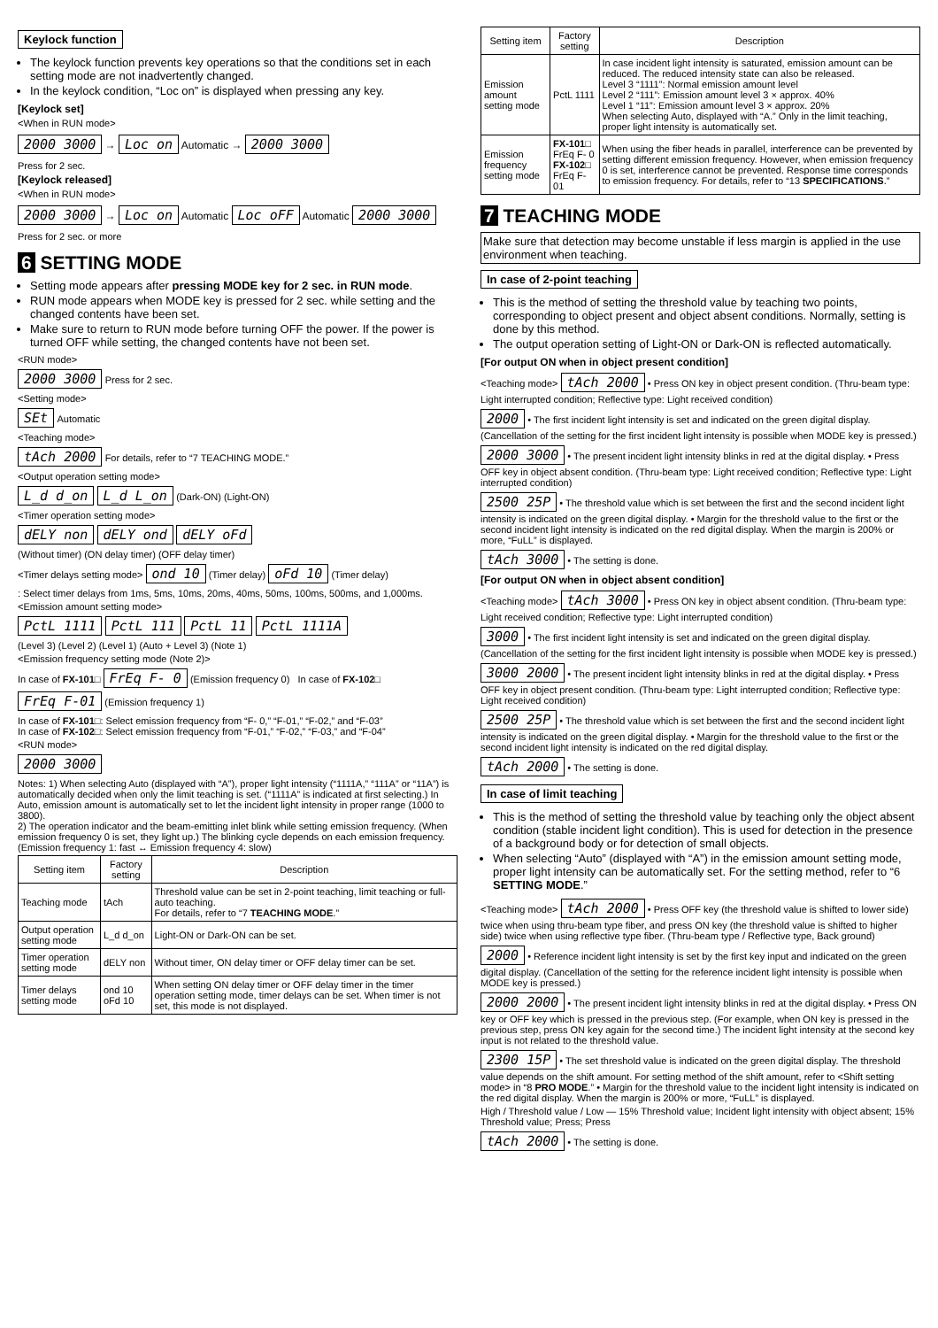Keylock function
The keylock function prevents key operations so that the conditions set in each setting mode are not inadvertently changed.
In the keylock condition, “Loc on” is displayed when pressing any key.
[Keylock set]
<When in RUN mode>
2000 3000 → Loc on Automatic → 2000 3000
Press for 2 sec.
[Keylock released]
<When in RUN mode>
2000 3000 → Loc on Automatic Loc oFF Automatic 2000 3000
Press for 2 sec. or more
6 SETTING MODE
Setting mode appears after pressing MODE key for 2 sec. in RUN mode.
RUN mode appears when MODE key is pressed for 2 sec. while setting and the changed contents have been set.
Make sure to return to RUN mode before turning OFF the power. If the power is turned OFF while setting, the changed contents have not been set.
<RUN mode>
2000 3000 Press for 2 sec.
<Setting mode>
SEt Automatic
<Teaching mode>
tAch 2000 For details, refer to “7 TEACHING MODE.”
<Output operation setting mode>
L_d d_on L_d L_on (Dark-ON) (Light-ON)
<Timer operation setting mode>
dELY non dELY ond dELY oFd
(Without timer) (ON delay timer) (OFF delay timer)
<Timer delays setting mode> ond 10 (Timer delay) oFd 10 (Timer delay)
: Select timer delays from 1ms, 5ms, 10ms, 20ms, 40ms, 50ms, 100ms, 500ms, and 1,000ms.
<Emission amount setting mode>
PctL 1111 PctL 111 PctL 11 PctL 1111A
(Level 3) (Level 2) (Level 1) (Auto + Level 3) (Note 1)
<Emission frequency setting mode (Note 2)>
In case of FX-101□ FrEq F- 0 (Emission frequency 0) In case of FX-102□ FrEq F-01 (Emission frequency 1)
In case of FX-101□: Select emission frequency from “F- 0,” “F-01,” “F-02,” and “F-03”
In case of FX-102□: Select emission frequency from “F-01,” “F-02,” “F-03,” and “F-04”
<RUN mode>
2000 3000
Notes: 1) When selecting Auto (displayed with “A”), proper light intensity (“1111A,” “111A” or “11A”) is automatically decided when only the limit teaching is set. (“1111A” is indicated at first selecting.) In Auto, emission amount is automatically set to let the incident light intensity in proper range (1000 to 3800).
2) The operation indicator and the beam-emitting inlet blink while setting emission frequency. (When emission frequency 0 is set, they light up.) The blinking cycle depends on each emission frequency. (Emission frequency 1: fast ↔ Emission frequency 4: slow)
| Setting item | Factory setting | Description |
| --- | --- | --- |
| Teaching mode | tAch | Threshold value can be set in 2-point teaching, limit teaching or full-auto teaching. For details, refer to “7 TEACHING MODE .” |
| Output operation setting mode | L_d d_on | Light-ON or Dark-ON can be set. |
| Timer operation setting mode | dELY non | Without timer, ON delay timer or OFF delay timer can be set. |
| Timer delays setting mode | ond 10 oFd 10 | When setting ON delay timer or OFF delay timer in the timer operation setting mode, timer delays can be set. When timer is not set, this mode is not displayed. |
| Setting item | Factory setting | Description |
| --- | --- | --- |
| Emission amount setting mode | PctL 1111 | In case incident light intensity is saturated, emission amount can be reduced. The reduced intensity state can also be released. Level 3 “1111”: Normal emission amount level Level 2 “111”: Emission amount level 3 × approx. 40% Level 1 “11”: Emission amount level 3 × approx. 20% When selecting Auto, displayed with “A.” Only in the limit teaching, proper light intensity is automatically set. |
| Emission frequency setting mode | FX-101□ FrEq F- 0 FX-102□ FrEq F-01 | When using the fiber heads in parallel, interference can be prevented by setting different emission frequency. However, when emission frequency 0 is set, interference cannot be prevented. Response time corresponds to emission frequency. For details, refer to “13 SPECIFICATIONS .” |
7 TEACHING MODE
Make sure that detection may become unstable if less margin is applied in the use environment when teaching.
In case of 2-point teaching
This is the method of setting the threshold value by teaching two points, corresponding to object present and object absent conditions. Normally, setting is done by this method.
The output operation setting of Light-ON or Dark-ON is reflected automatically.
[For output ON when in object present condition]
<Teaching mode> tAch 2000 • Press ON key in object present condition. (Thru-beam type: Light interrupted condition; Reflective type: Light received condition)
2000 • The first incident light intensity is set and indicated on the green digital display. (Cancellation of the setting for the first incident light intensity is possible when MODE key is pressed.)
2000 3000 • The present incident light intensity blinks in red at the digital display. • Press OFF key in object absent condition. (Thru-beam type: Light received condition; Reflective type: Light interrupted condition)
2500 25P • The threshold value which is set between the first and the second incident light intensity is indicated on the green digital display. • Margin for the threshold value to the first or the second incident light intensity is indicated on the red digital display. When the margin is 200% or more, “FuLL” is displayed.
tAch 3000 • The setting is done.
[For output ON when in object absent condition]
<Teaching mode> tAch 3000 • Press ON key in object absent condition. (Thru-beam type: Light received condition; Reflective type: Light interrupted condition)
3000 • The first incident light intensity is set and indicated on the green digital display. (Cancellation of the setting for the first incident light intensity is possible when MODE key is pressed.)
3000 2000 • The present incident light intensity blinks in red at the digital display. • Press OFF key in object present condition. (Thru-beam type: Light interrupted condition; Reflective type: Light received condition)
2500 25P • The threshold value which is set between the first and the second incident light intensity is indicated on the green digital display. • Margin for the threshold value to the first or the second incident light intensity is indicated on the red digital display.
tAch 2000 • The setting is done.
In case of limit teaching
This is the method of setting the threshold value by teaching only the object absent condition (stable incident light condition). This is used for detection in the presence of a background body or for detection of small objects.
When selecting “Auto” (displayed with “A”) in the emission amount setting mode, proper light intensity can be automatically set. For the setting method, refer to “6 SETTING MODE.”
<Teaching mode> tAch 2000 • Press OFF key (the threshold value is shifted to lower side) twice when using thru-beam type fiber, and press ON key (the threshold value is shifted to higher side) twice when using reflective type fiber. (Thru-beam type / Reflective type, Back ground)
2000 • Reference incident light intensity is set by the first key input and indicated on the green digital display. (Cancellation of the setting for the reference incident light intensity is possible when MODE key is pressed.)
2000 2000 • The present incident light intensity blinks in red at the digital display. • Press ON key or OFF key which is pressed in the previous step. (For example, when ON key is pressed in the previous step, press ON key again for the second time.) The incident light intensity at the second key input is not related to the threshold value.
2300 15P • The set threshold value is indicated on the green digital display. The threshold value depends on the shift amount. For setting method of the shift amount, refer to <Shift setting mode> in “8 PRO MODE.” • Margin for the threshold value to the incident light intensity is indicated on the red digital display. When the margin is 200% or more, “FuLL” is displayed.
High / Threshold value / Low — 15% Threshold value; Incident light intensity with object absent; 15% Threshold value; Press; Press
tAch 2000 • The setting is done.